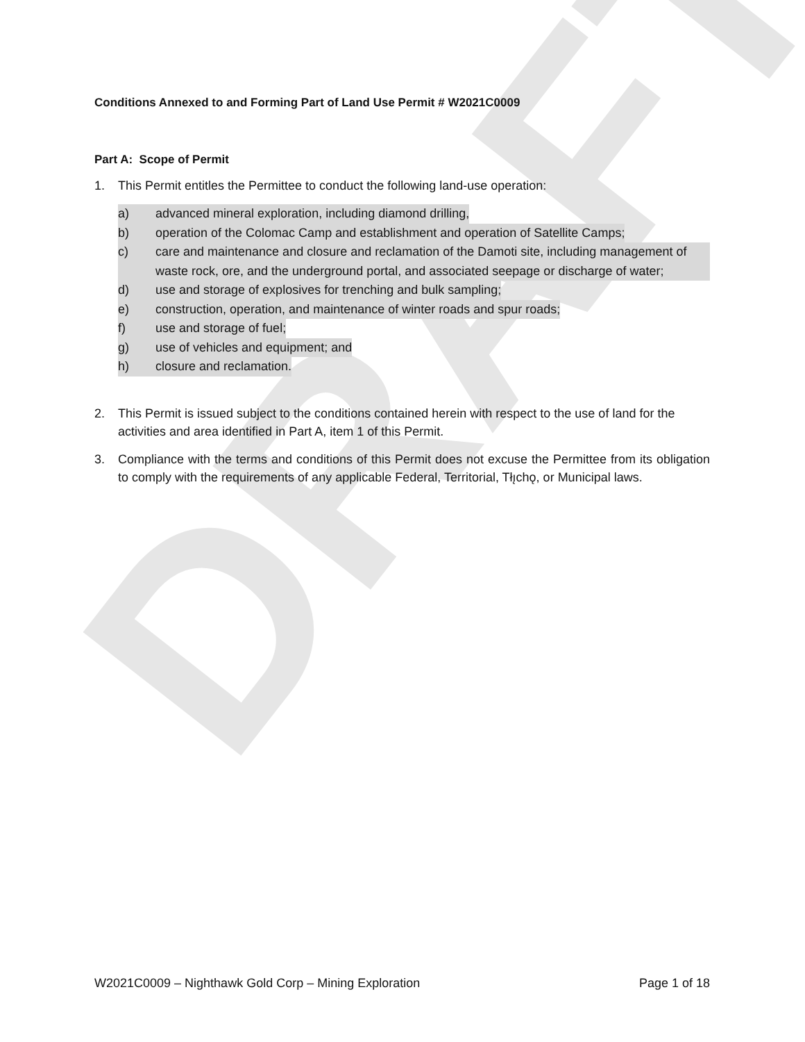DRAFT
Conditions Annexed to and Forming Part of Land Use Permit # W2021C0009
Part A: Scope of Permit
1. This Permit entitles the Permittee to conduct the following land-use operation:
a) advanced mineral exploration, including diamond drilling,
b) operation of the Colomac Camp and establishment and operation of Satellite Camps;
c) care and maintenance and closure and reclamation of the Damoti site, including management of waste rock, ore, and the underground portal, and associated seepage or discharge of water;
d) use and storage of explosives for trenching and bulk sampling;
e) construction, operation, and maintenance of winter roads and spur roads;
f) use and storage of fuel;
g) use of vehicles and equipment; and
h) closure and reclamation.
2. This Permit is issued subject to the conditions contained herein with respect to the use of land for the activities and area identified in Part A, item 1 of this Permit.
3. Compliance with the terms and conditions of this Permit does not excuse the Permittee from its obligation to comply with the requirements of any applicable Federal, Territorial, Tłı̨chǫ, or Municipal laws.
W2021C0009 – Nighthawk Gold Corp – Mining Exploration Page 1 of 18